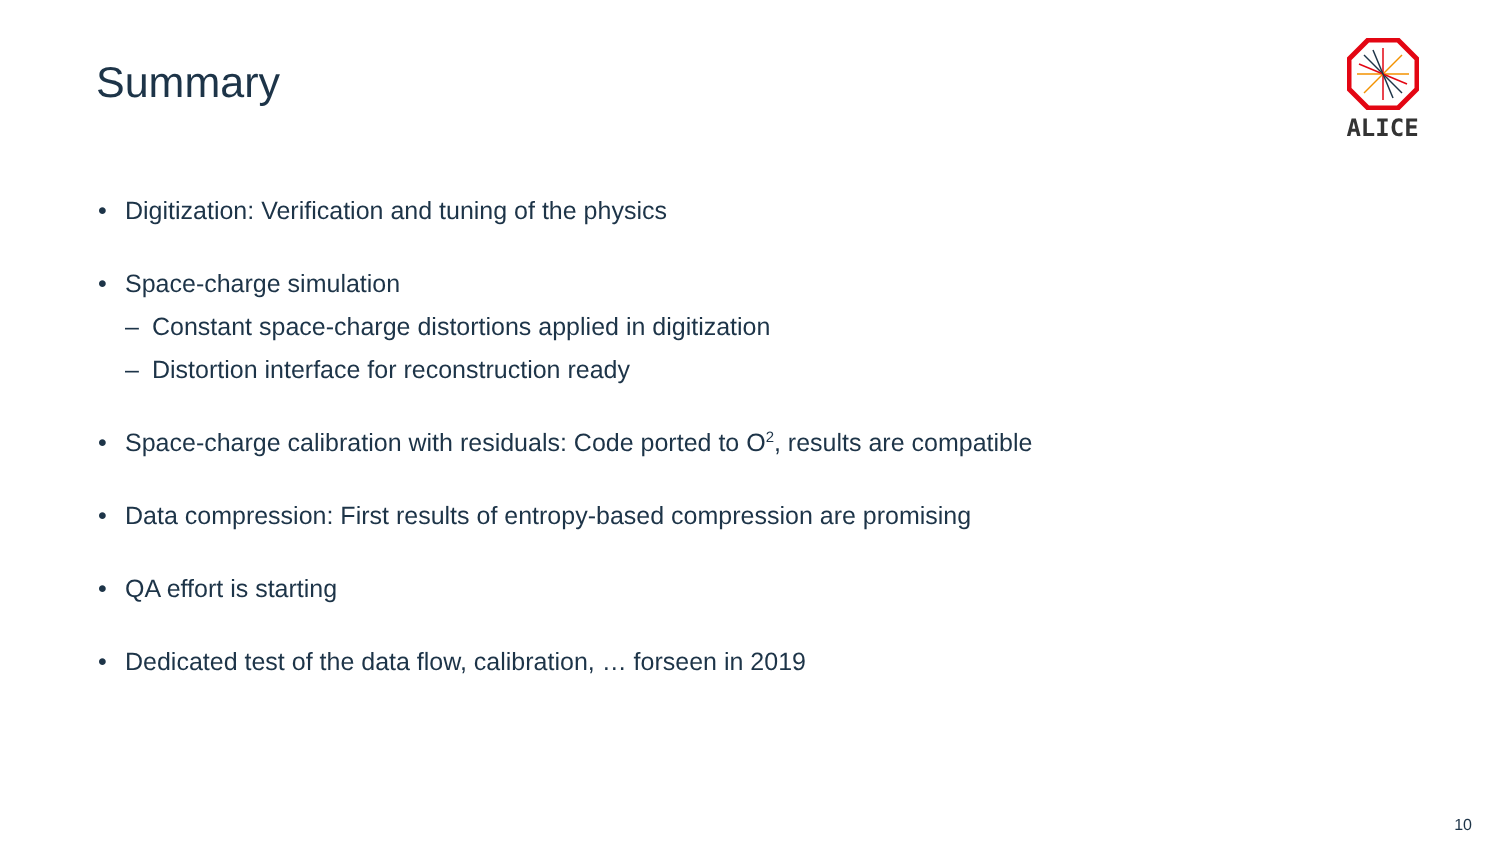Summary
ALICE
• Digitization: Verification and tuning of the physics
• Space-charge simulation
– Constant space-charge distortions applied in digitization
– Distortion interface for reconstruction ready
• Space-charge calibration with residuals: Code ported to O<sup>2</sup>, results are compatible
• Data compression: First results of entropy-based compression are promising
• QA effort is starting
• Dedicated test of the data flow, calibration, … forseen in 2019
10